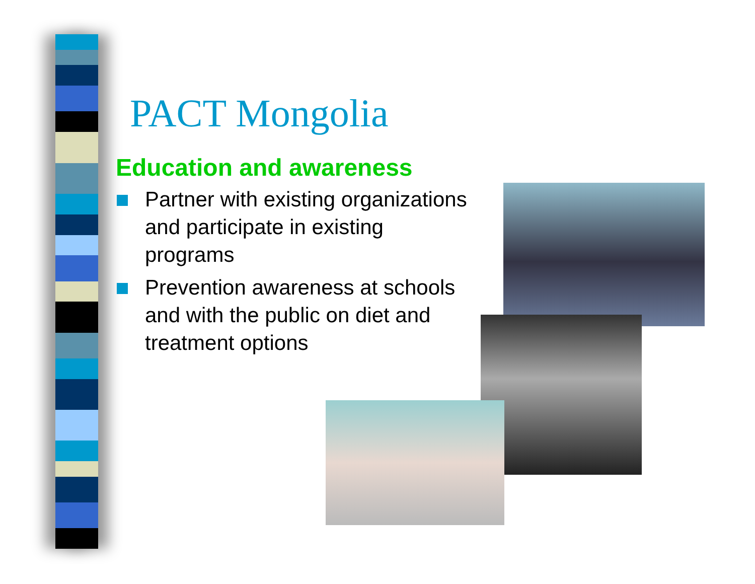PACT Mongolia
Education and awareness
Partner with existing organizations and participate in existing programs
Prevention awareness at schools and with the public on diet and treatment options